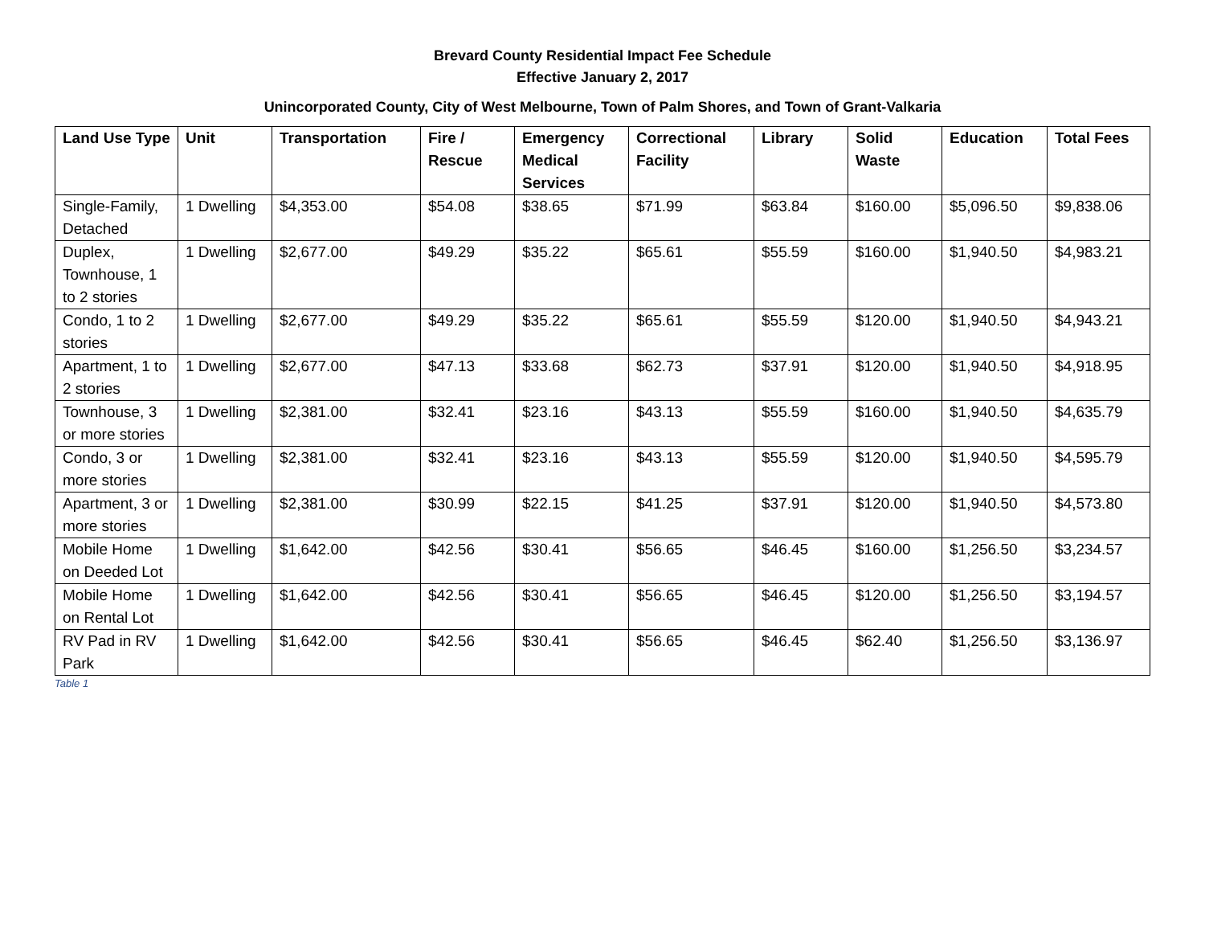Brevard County Residential Impact Fee Schedule
Effective January 2, 2017
Unincorporated County, City of West Melbourne, Town of Palm Shores, and Town of Grant-Valkaria
| Land Use Type | Unit | Transportation | Fire / Rescue | Emergency Medical Services | Correctional Facility | Library | Solid Waste | Education | Total Fees |
| --- | --- | --- | --- | --- | --- | --- | --- | --- | --- |
| Single-Family, Detached | 1 Dwelling | $4,353.00 | $54.08 | $38.65 | $71.99 | $63.84 | $160.00 | $5,096.50 | $9,838.06 |
| Duplex, Townhouse, 1 to 2 stories | 1 Dwelling | $2,677.00 | $49.29 | $35.22 | $65.61 | $55.59 | $160.00 | $1,940.50 | $4,983.21 |
| Condo, 1 to 2 stories | 1 Dwelling | $2,677.00 | $49.29 | $35.22 | $65.61 | $55.59 | $120.00 | $1,940.50 | $4,943.21 |
| Apartment, 1 to 2 stories | 1 Dwelling | $2,677.00 | $47.13 | $33.68 | $62.73 | $37.91 | $120.00 | $1,940.50 | $4,918.95 |
| Townhouse, 3 or more stories | 1 Dwelling | $2,381.00 | $32.41 | $23.16 | $43.13 | $55.59 | $160.00 | $1,940.50 | $4,635.79 |
| Condo, 3 or more stories | 1 Dwelling | $2,381.00 | $32.41 | $23.16 | $43.13 | $55.59 | $120.00 | $1,940.50 | $4,595.79 |
| Apartment, 3 or more stories | 1 Dwelling | $2,381.00 | $30.99 | $22.15 | $41.25 | $37.91 | $120.00 | $1,940.50 | $4,573.80 |
| Mobile Home on Deeded Lot | 1 Dwelling | $1,642.00 | $42.56 | $30.41 | $56.65 | $46.45 | $160.00 | $1,256.50 | $3,234.57 |
| Mobile Home on Rental Lot | 1 Dwelling | $1,642.00 | $42.56 | $30.41 | $56.65 | $46.45 | $120.00 | $1,256.50 | $3,194.57 |
| RV Pad in RV Park | 1 Dwelling | $1,642.00 | $42.56 | $30.41 | $56.65 | $46.45 | $62.40 | $1,256.50 | $3,136.97 |
Table 1